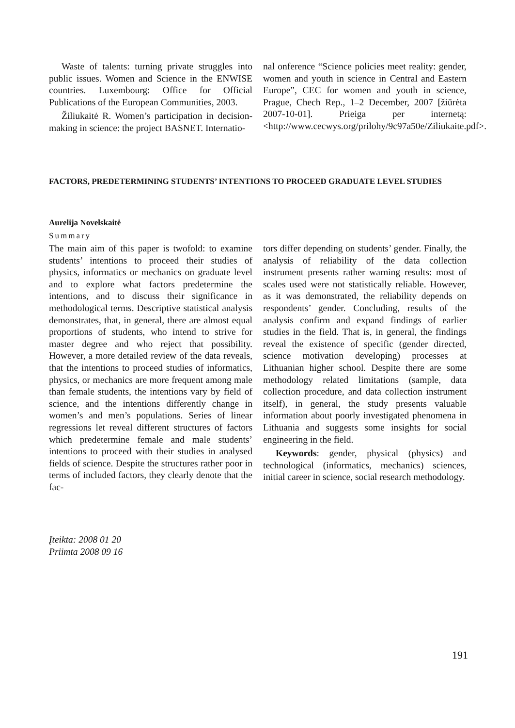Waste of talents: turning private struggles into public issues. Women and Science in the ENWISE countries. Luxembourg: Office for Official Publications of the European Communities, 2003.
Žiliukaitė R. Women’s participation in decision-making in science: the project BASNET. Internatio-
nal onference “Science policies meet reality: gender, women and youth in science in Central and Eastern Europe”, CEC for women and youth in science, Prague, Chech Rep., 1–2 December, 2007 [žiūrėta 2007-10-01]. Prieiga per internetą: <http://www.cecwys.org/prilohy/9c97a50e/Ziliukaite.pdf>.
FACTORS, PREDETERMINING STUDENTS’ INTENTIONS TO PROCEED GRADUATE LEVEL STUDIES
Aurelija Novelskaitė
Summary
The main aim of this paper is twofold: to examine students’ intentions to proceed their studies of physics, informatics or mechanics on graduate level and to explore what factors predetermine the intentions, and to discuss their significance in methodological terms. Descriptive statistical analysis demonstrates, that, in general, there are almost equal proportions of students, who intend to strive for master degree and who reject that possibility. However, a more detailed review of the data reveals, that the intentions to proceed studies of informatics, physics, or mechanics are more frequent among male than female students, the intentions vary by field of science, and the intentions differently change in women’s and men’s populations. Series of linear regressions let reveal different structures of factors which predetermine female and male students’ intentions to proceed with their studies in analysed fields of science. Despite the structures rather poor in terms of included factors, they clearly denote that the fac-
tors differ depending on students’ gender. Finally, the analysis of reliability of the data collection instrument presents rather warning results: most of scales used were not statistically reliable. However, as it was demonstrated, the reliability depends on respondents’ gender. Concluding, results of the analysis confirm and expand findings of earlier studies in the field. That is, in general, the findings reveal the existence of specific (gender directed, science motivation developing) processes at Lithuanian higher school. Despite there are some methodology related limitations (sample, data collection procedure, and data collection instrument itself), in general, the study presents valuable information about poorly investigated phenomena in Lithuania and suggests some insights for social engineering in the field.
Keywords: gender, physical (physics) and technological (informatics, mechanics) sciences, initial career in science, social research methodology.
Įteikta: 2008 01 20
Priimta 2008 09 16
191